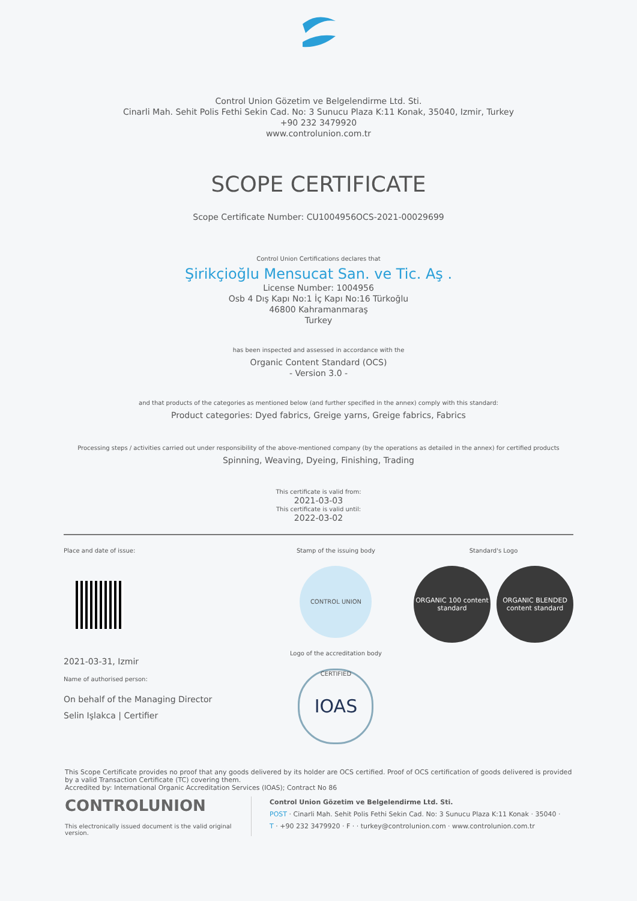Control Union Gözetim ve Belgelendirme Ltd. Sti.
Cinarli Mah. Sehit Polis Fethi Sekin Cad. No: 3 Sunucu Plaza K:11 Konak, 35040, Izmir, Turkey
+90 232 3479920
www.controlunion.com.tr
SCOPE CERTIFICATE
Scope Certificate Number: CU1004956OCS-2021-00029699
Control Union Certifications declares that
Şirikçioğlu Mensucat San. ve Tic. Aş .
License Number: 1004956
Osb 4 Dış Kapı No:1 İç Kapı No:16 Türkoğlu
46800 Kahramanmaraş
Turkey
has been inspected and assessed in accordance with the
Organic Content Standard (OCS)
- Version 3.0 -
and that products of the categories as mentioned below (and further specified in the annex) comply with this standard:
Product categories: Dyed fabrics, Greige yarns, Greige fabrics, Fabrics
Processing steps / activities carried out under responsibility of the above-mentioned company (by the operations as detailed in the annex) for certified products
Spinning, Weaving, Dyeing, Finishing, Trading
This certificate is valid from:
2021-03-03
This certificate is valid until:
2022-03-02
Place and date of issue:
2021-03-31, Izmir
Name of authorised person:
On behalf of the Managing Director
Selin Işlakca | Certifier
Stamp of the issuing body
CONTROL UNION CERTIFIED
Logo of the accreditation body
IOAS
Standard's Logo
ORGANIC 100 content standard
ORGANIC BLENDED content standard
This Scope Certificate provides no proof that any goods delivered by its holder are OCS certified. Proof of OCS certification of goods delivered is provided by a valid Transaction Certificate (TC) covering them.
Accredited by: International Organic Accreditation Services (IOAS); Contract No 86
CONTROLUNION
This electronically issued document is the valid original version.
Control Union Gözetim ve Belgelendirme Ltd. Sti.
POST · Cinarli Mah. Sehit Polis Fethi Sekin Cad. No: 3 Sunucu Plaza K:11 Konak · 35040 ·
T · +90 232 3479920 · F · · turkey@controlunion.com · www.controlunion.com.tr